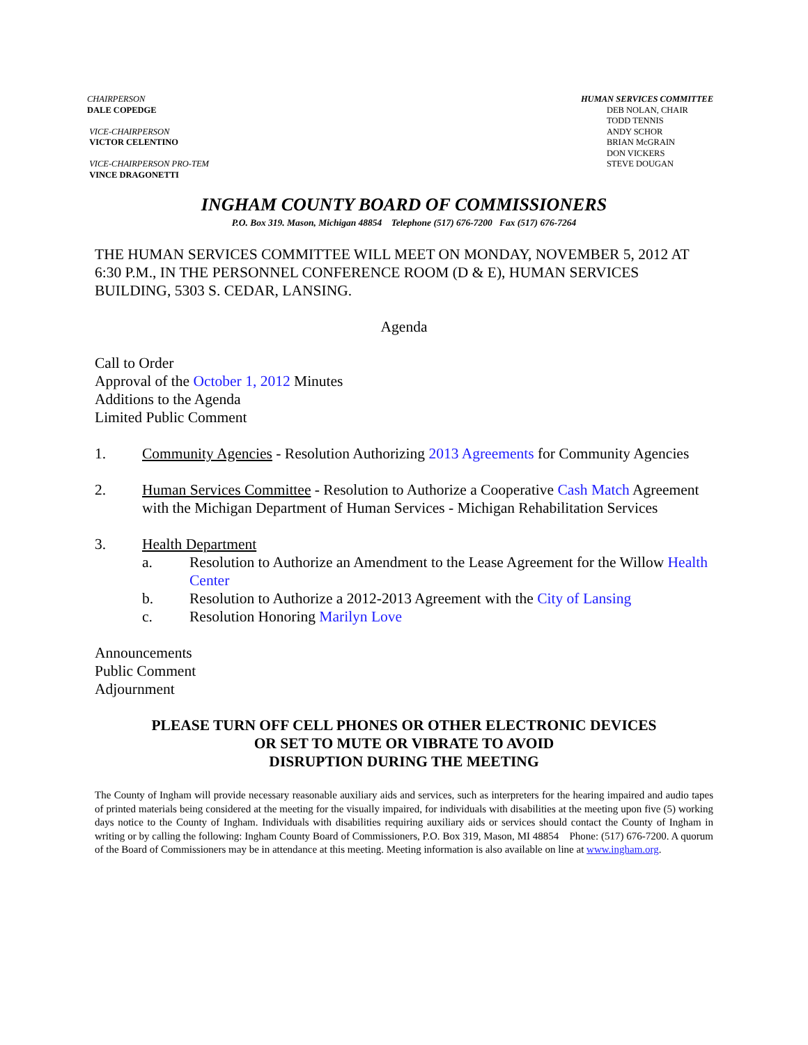CHAIRPERSON
DALE COPEDGE
VICE-CHAIRPERSON
VICTOR CELENTINO
VICE-CHAIRPERSON PRO-TEM
VINCE DRAGONETTI
HUMAN SERVICES COMMITTEE
DEB NOLAN, CHAIR
TODD TENNIS
ANDY SCHOR
BRIAN McGRAIN
DON VICKERS
STEVE DOUGAN
INGHAM COUNTY BOARD OF COMMISSIONERS
P.O. Box 319. Mason, Michigan 48854 Telephone (517) 676-7200 Fax (517) 676-7264
THE HUMAN SERVICES COMMITTEE WILL MEET ON MONDAY, NOVEMBER 5, 2012 AT 6:30 P.M., IN THE PERSONNEL CONFERENCE ROOM (D & E), HUMAN SERVICES BUILDING, 5303 S. CEDAR, LANSING.
Agenda
Call to Order
Approval of the October 1, 2012 Minutes
Additions to the Agenda
Limited Public Comment
1. Community Agencies - Resolution Authorizing 2013 Agreements for Community Agencies
2. Human Services Committee - Resolution to Authorize a Cooperative Cash Match Agreement with the Michigan Department of Human Services - Michigan Rehabilitation Services
3. Health Department
a. Resolution to Authorize an Amendment to the Lease Agreement for the Willow Health Center
b. Resolution to Authorize a 2012-2013 Agreement with the City of Lansing
c. Resolution Honoring Marilyn Love
Announcements
Public Comment
Adjournment
PLEASE TURN OFF CELL PHONES OR OTHER ELECTRONIC DEVICES
OR SET TO MUTE OR VIBRATE TO AVOID
DISRUPTION DURING THE MEETING
The County of Ingham will provide necessary reasonable auxiliary aids and services, such as interpreters for the hearing impaired and audio tapes of printed materials being considered at the meeting for the visually impaired, for individuals with disabilities at the meeting upon five (5) working days notice to the County of Ingham. Individuals with disabilities requiring auxiliary aids or services should contact the County of Ingham in writing or by calling the following: Ingham County Board of Commissioners, P.O. Box 319, Mason, MI 48854 Phone: (517) 676-7200. A quorum of the Board of Commissioners may be in attendance at this meeting. Meeting information is also available on line at www.ingham.org.